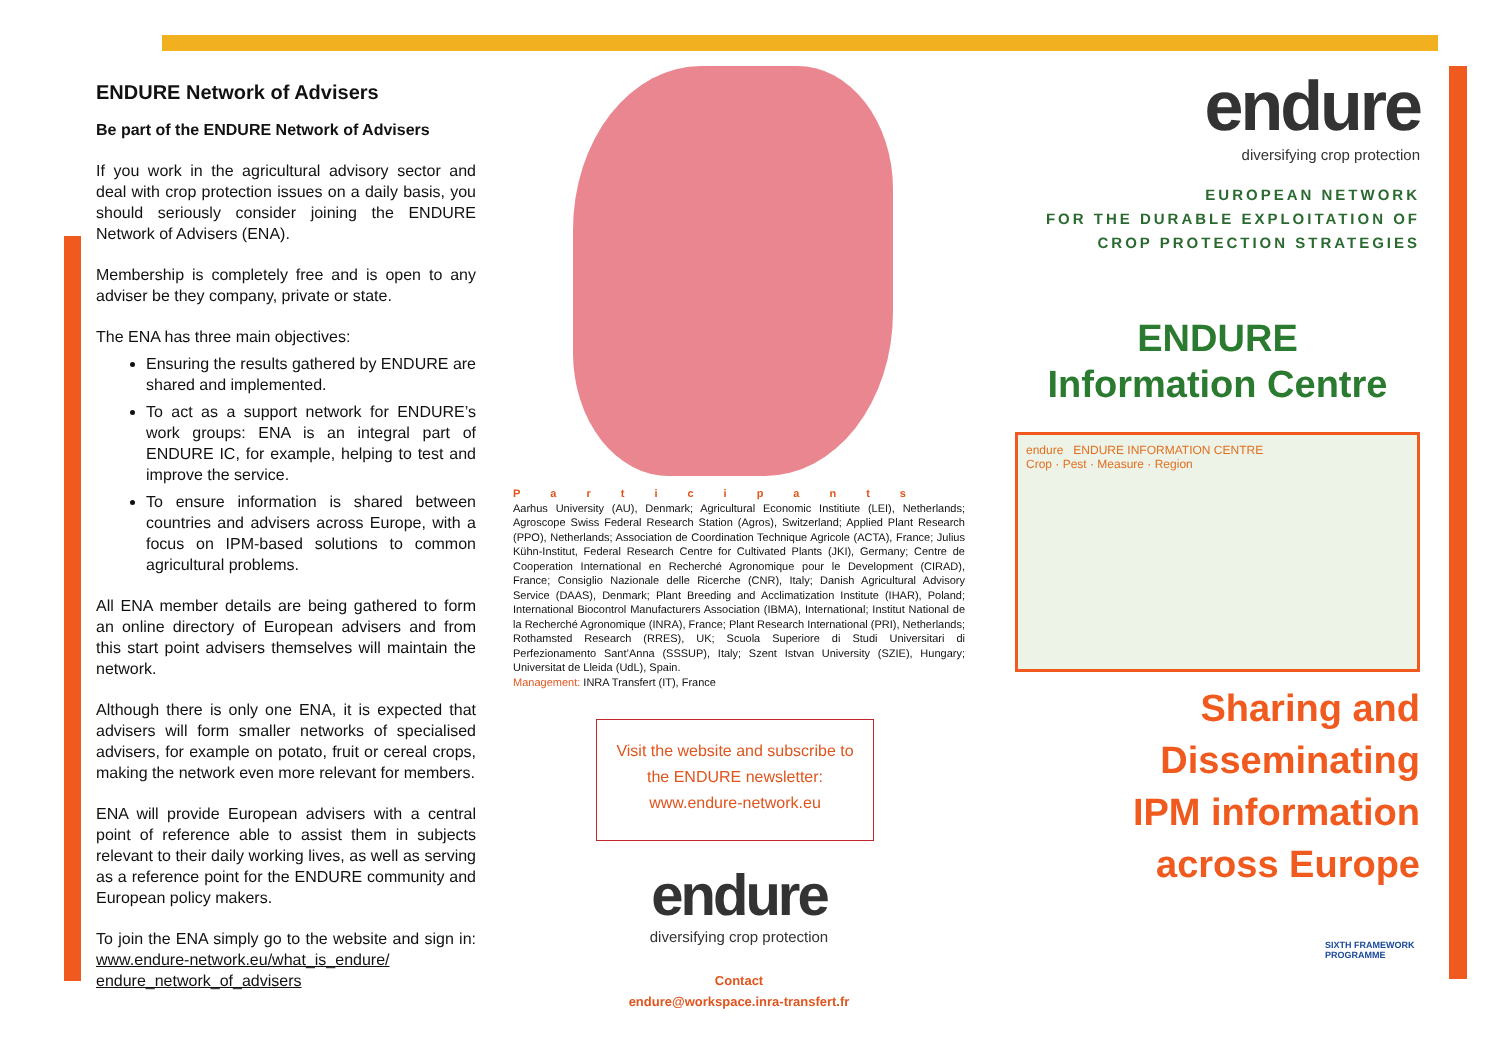ENDURE Network of Advisers
Be part of the ENDURE Network of Advisers
If you work in the agricultural advisory sector and deal with crop protection issues on a daily basis, you should seriously consider joining the ENDURE Network of Advisers (ENA).
Membership is completely free and is open to any adviser be they company, private or state.
The ENA has three main objectives:
Ensuring the results gathered by ENDURE are shared and implemented.
To act as a support network for ENDURE’s work groups: ENA is an integral part of ENDURE IC, for example, helping to test and improve the service.
To ensure information is shared between countries and advisers across Europe, with a focus on IPM-based solutions to common agricultural problems.
All ENA member details are being gathered to form an online directory of European advisers and from this start point advisers themselves will maintain the network.
Although there is only one ENA, it is expected that advisers will form smaller networks of specialised advisers, for example on potato, fruit or cereal crops, making the network even more relevant for members.
ENA will provide European advisers with a central point of reference able to assist them in subjects relevant to their daily working lives, as well as serving as a reference point for the ENDURE community and European policy makers.
To join the ENA simply go to the website and sign in: www.endure-network.eu/what_is_endure/ endure_network_of_advisers
Participants
Aarhus University (AU), Denmark; Agricultural Economic Institiute (LEI), Netherlands; Agroscope Swiss Federal Research Station (Agros), Switzerland; Applied Plant Research (PPO), Netherlands; Association de Coordination Technique Agricole (ACTA), France; Julius Kühn-Institut, Federal Research Centre for Cultivated Plants (JKI), Germany; Centre de Cooperation International en Recherché Agronomique pour le Development (CIRAD), France; Consiglio Nazionale delle Ricerche (CNR), Italy; Danish Agricultural Advisory Service (DAAS), Denmark; Plant Breeding and Acclimatization Institute (IHAR), Poland; International Biocontrol Manufacturers Association (IBMA), International; Institut National de la Recherché Agronomique (INRA), France; Plant Research International (PRI), Netherlands; Rothamsted Research (RRES), UK; Scuola Superiore di Studi Universitari di Perfezionamento Sant’Anna (SSSUP), Italy; Szent Istvan University (SZIE), Hungary; Universitat de Lleida (UdL), Spain.
Management: INRA Transfert (IT), France
Visit the website and subscribe to
the ENDURE newsletter:
www.endure-network.eu
endure
diversifying crop protection
Contact
endure@workspace.inra-transfert.fr
endure
diversifying crop protection
EUROPEAN NETWORK
FOR THE DURABLE EXPLOITATION OF
CROP PROTECTION STRATEGIES
ENDURE
Information Centre
endure ENDURE INFORMATION CENTRE
Crop · Pest · Measure · Region
Sharing and
Disseminating
IPM information
across Europe
SIXTH FRAMEWORK
PROGRAMME